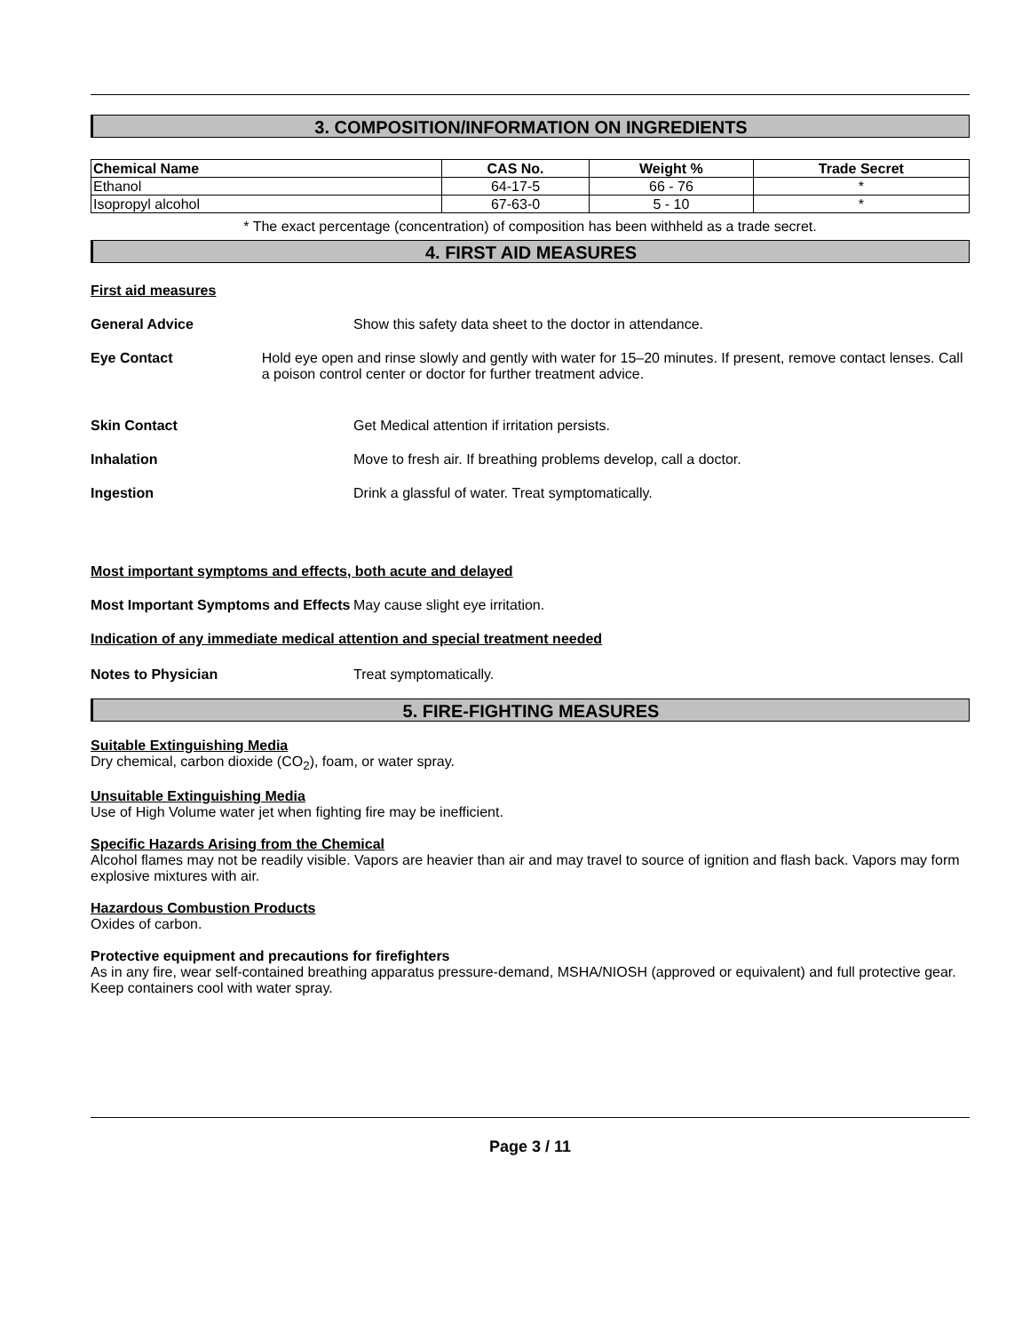3. COMPOSITION/INFORMATION ON INGREDIENTS
| Chemical Name | CAS No. | Weight % | Trade Secret |
| --- | --- | --- | --- |
| Ethanol | 64-17-5 | 66 - 76 | * |
| Isopropyl alcohol | 67-63-0 | 5 - 10 | * |
* The exact percentage (concentration) of composition has been withheld as a trade secret.
4. FIRST AID MEASURES
First aid measures
General Advice Show this safety data sheet to the doctor in attendance.
Eye Contact Hold eye open and rinse slowly and gently with water for 15–20 minutes. If present, remove contact lenses. Call a poison control center or doctor for further treatment advice.
Skin Contact Get Medical attention if irritation persists.
Inhalation Move to fresh air. If breathing problems develop, call a doctor.
Ingestion Drink a glassful of water. Treat symptomatically.
Most important symptoms and effects, both acute and delayed
Most Important Symptoms and Effects
May cause slight eye irritation.
Indication of any immediate medical attention and special treatment needed
Notes to Physician Treat symptomatically.
5. FIRE-FIGHTING MEASURES
Suitable Extinguishing Media
Dry chemical, carbon dioxide (CO<sub>2</sub>), foam, or water spray.
Unsuitable Extinguishing Media
Use of High Volume water jet when fighting fire may be inefficient.
Specific Hazards Arising from the Chemical
Alcohol flames may not be readily visible. Vapors are heavier than air and may travel to source of ignition and flash back. Vapors may form explosive mixtures with air.
Hazardous Combustion Products
Oxides of carbon.
Protective equipment and precautions for firefighters
As in any fire, wear self-contained breathing apparatus pressure-demand, MSHA/NIOSH (approved or equivalent) and full protective gear. Keep containers cool with water spray.
Page 3 / 11